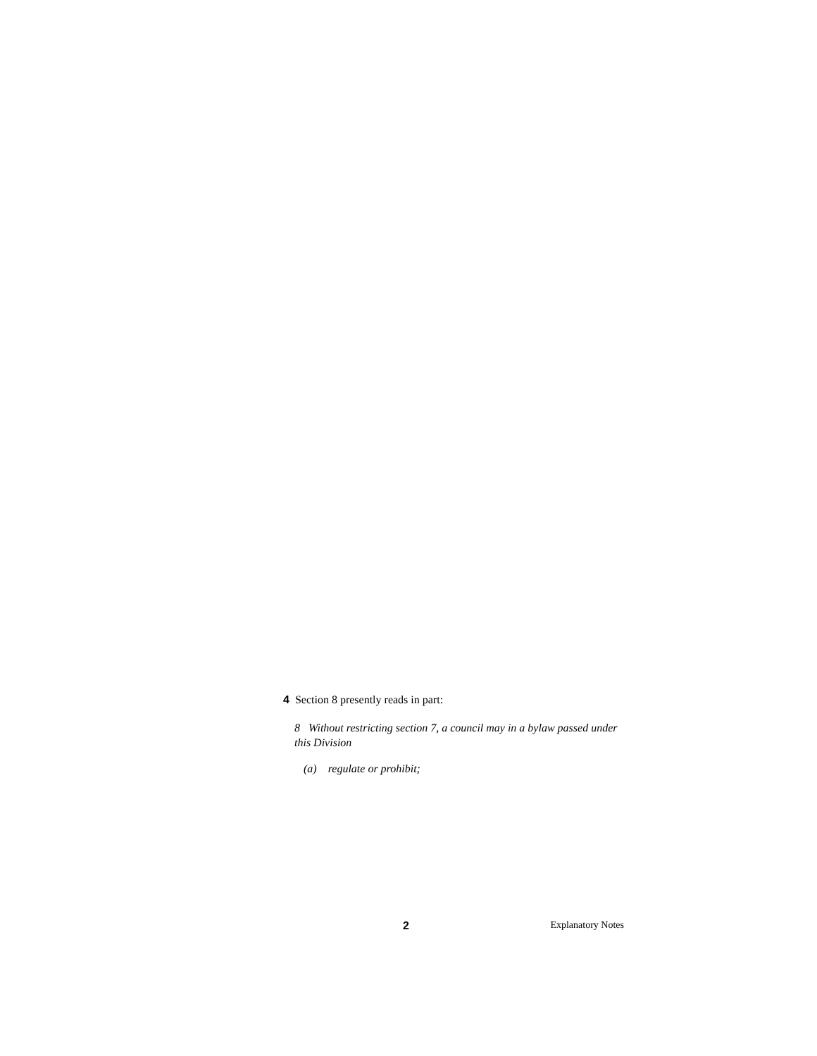4 Section 8 presently reads in part:
8 Without restricting section 7, a council may in a bylaw passed under this Division
(a) regulate or prohibit;
2 Explanatory Notes